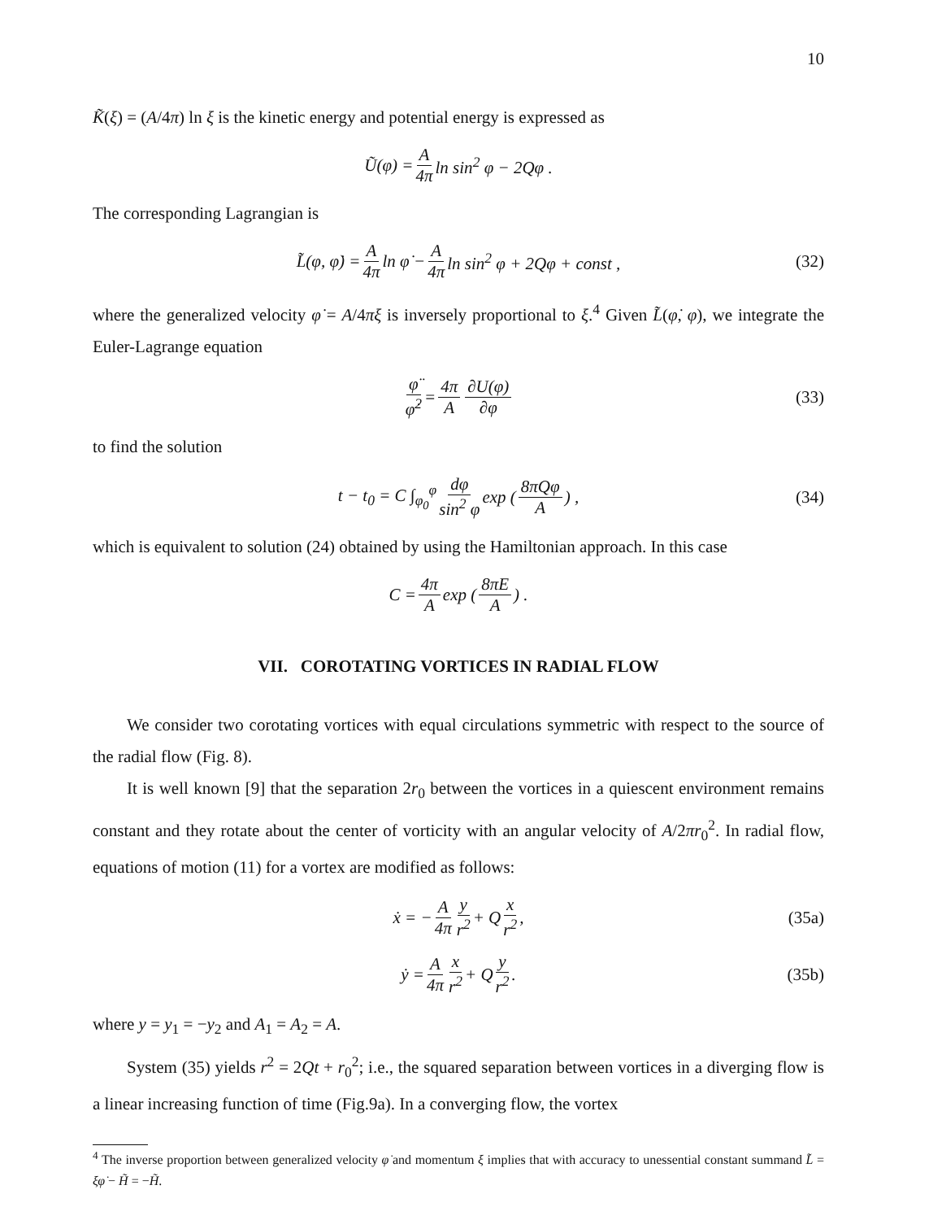10
K̃(ξ) = (A/4π) ln ξ is the kinetic energy and potential energy is expressed as
Ũ(φ) = A 4π ln sin<sup>2</sup> φ − 2Qφ .
The corresponding Lagrangian is
L̃(φ, φ̇) = A 4π ln φ̇ − A 4π ln sin<sup>2</sup> φ + 2Qφ + const , (32)
where the generalized velocity φ̇ = A/4πξ is inversely proportional to ξ.<sup>4</sup> Given L̃(φ̇, φ), we integrate the Euler-Lagrange equation
φ̈ φ̇<sup>2</sup> = 4π A ∂U(φ) ∂φ (33)
to find the solution
t − t<sub>0</sub> = C ∫<sub>φ<sub>0</sub></sub><sup>φ</sup> dφ sin<sup>2</sup> φ exp (8πQφ A) , (34)
which is equivalent to solution (24) obtained by using the Hamiltonian approach. In this case
C = 4π A exp (8πE A) .
VII. COROTATING VORTICES IN RADIAL FLOW
We consider two corotating vortices with equal circulations symmetric with respect to the source of the radial flow (Fig. 8).
It is well known [9] that the separation 2r<sub>0</sub> between the vortices in a quiescent environment remains constant and they rotate about the center of vorticity with an angular velocity of A/2πr<sub>0</sub><sup>2</sup>. In radial flow, equations of motion (11) for a vortex are modified as follows:
ẋ = − A 4π y r<sup>2</sup> + Q x r<sup>2</sup> , (35a)
ẏ = A 4π x r<sup>2</sup> + Q y r<sup>2</sup> . (35b)
where y = y<sub>1</sub> = −y<sub>2</sub> and A<sub>1</sub> = A<sub>2</sub> = A.
System (35) yields r<sup>2</sup> = 2Qt + r<sub>0</sub><sup>2</sup>; i.e., the squared separation between vortices in a diverging flow is a linear increasing function of time (Fig.9a). In a converging flow, the vortex
<sup>4</sup> The inverse proportion between generalized velocity φ̇ and momentum ξ implies that with accuracy to unessential constant summand L̃ = ξφ̇ − H̃ = −H̃.